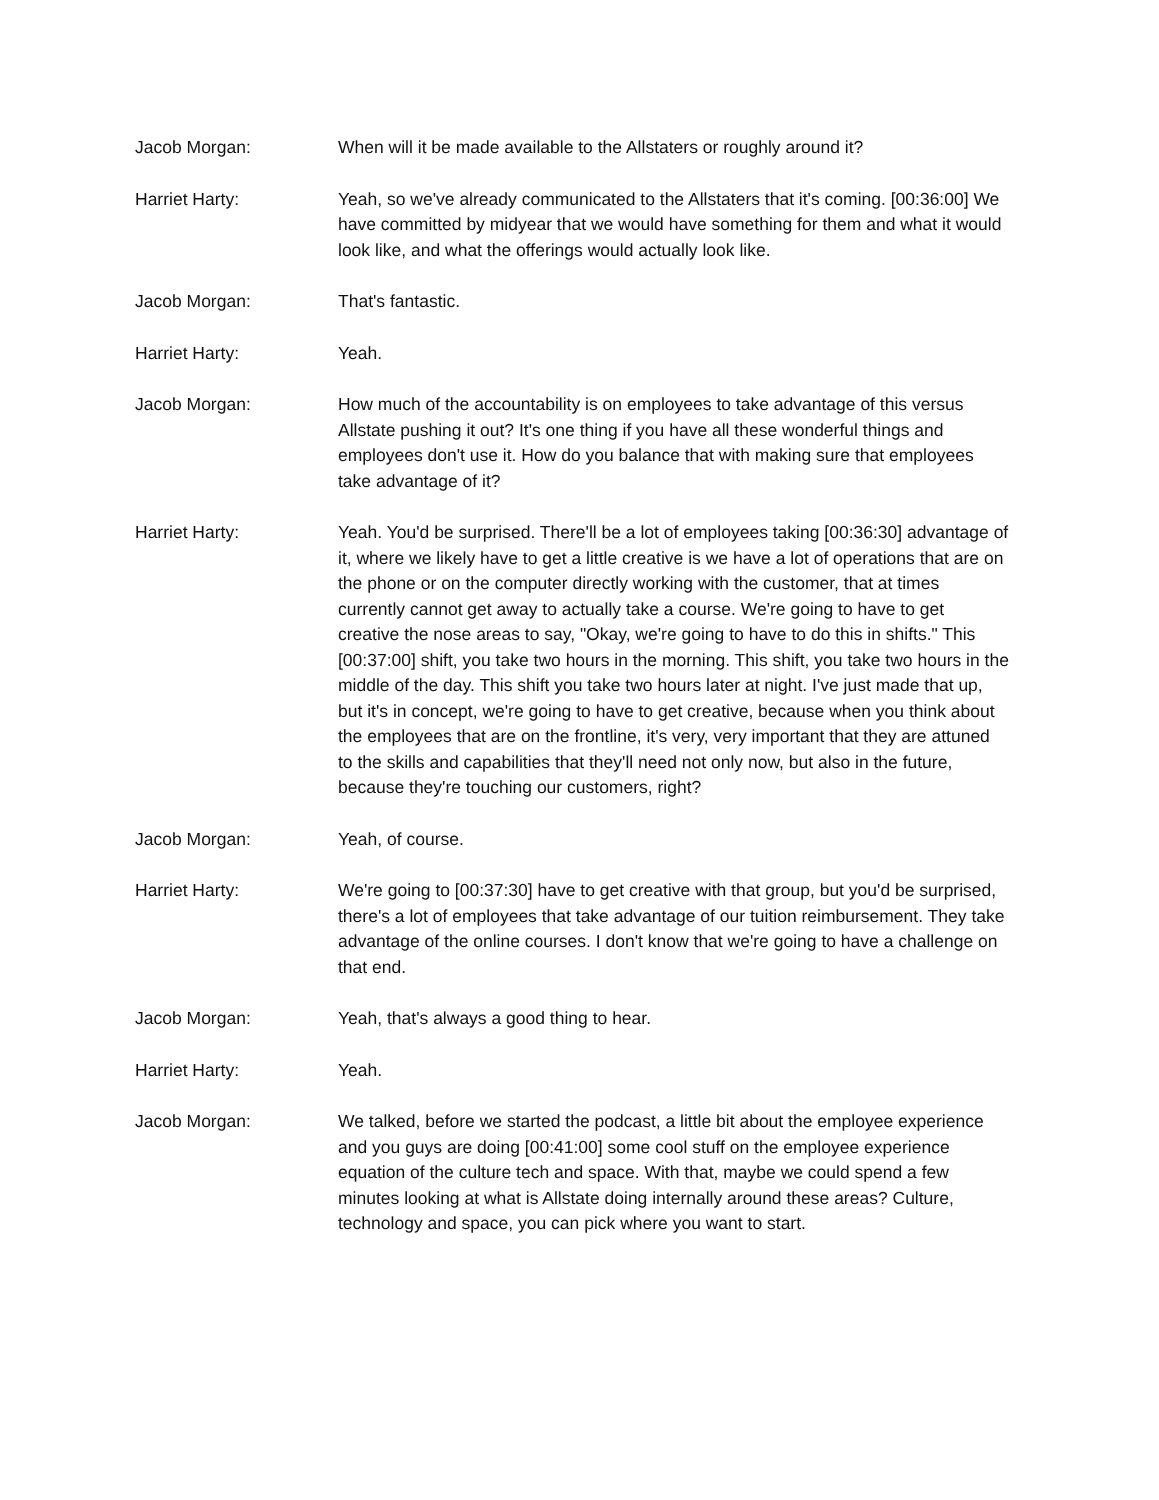Jacob Morgan: When will it be made available to the Allstaters or roughly around it?
Harriet Harty: Yeah, so we've already communicated to the Allstaters that it's coming. [00:36:00] We have committed by midyear that we would have something for them and what it would look like, and what the offerings would actually look like.
Jacob Morgan: That's fantastic.
Harriet Harty: Yeah.
Jacob Morgan: How much of the accountability is on employees to take advantage of this versus Allstate pushing it out? It's one thing if you have all these wonderful things and employees don't use it. How do you balance that with making sure that employees take advantage of it?
Harriet Harty: Yeah. You'd be surprised. There'll be a lot of employees taking [00:36:30] advantage of it, where we likely have to get a little creative is we have a lot of operations that are on the phone or on the computer directly working with the customer, that at times currently cannot get away to actually take a course. We're going to have to get creative the nose areas to say, "Okay, we're going to have to do this in shifts." This [00:37:00] shift, you take two hours in the morning. This shift, you take two hours in the middle of the day. This shift you take two hours later at night. I've just made that up, but it's in concept, we're going to have to get creative, because when you think about the employees that are on the frontline, it's very, very important that they are attuned to the skills and capabilities that they'll need not only now, but also in the future, because they're touching our customers, right?
Jacob Morgan: Yeah, of course.
Harriet Harty: We're going to [00:37:30] have to get creative with that group, but you'd be surprised, there's a lot of employees that take advantage of our tuition reimbursement. They take advantage of the online courses. I don't know that we're going to have a challenge on that end.
Jacob Morgan: Yeah, that's always a good thing to hear.
Harriet Harty: Yeah.
Jacob Morgan: We talked, before we started the podcast, a little bit about the employee experience and you guys are doing [00:41:00] some cool stuff on the employee experience equation of the culture tech and space. With that, maybe we could spend a few minutes looking at what is Allstate doing internally around these areas? Culture, technology and space, you can pick where you want to start.